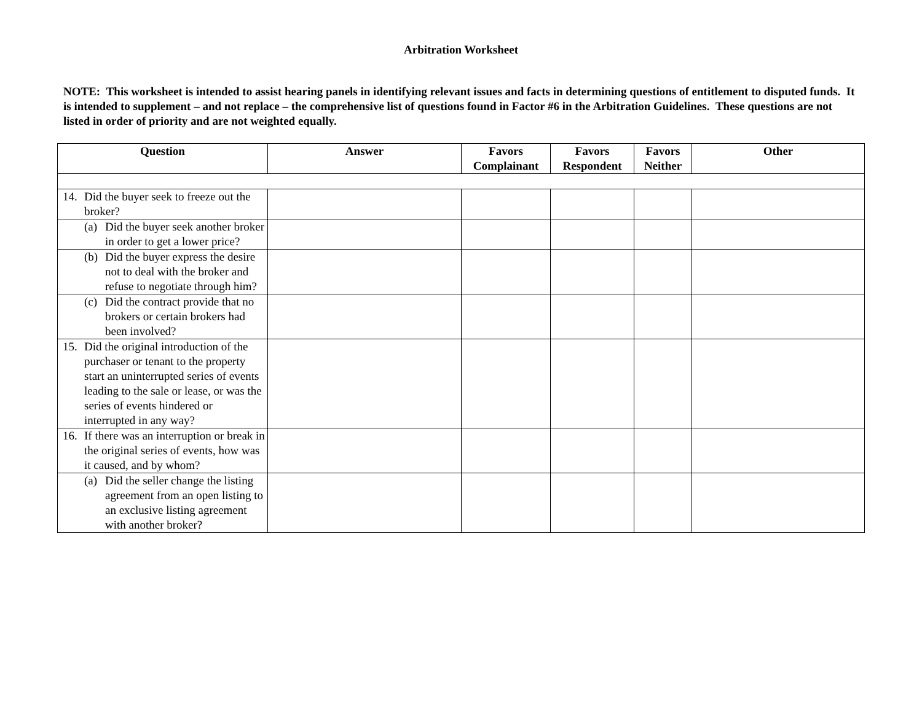Arbitration Worksheet
NOTE: This worksheet is intended to assist hearing panels in identifying relevant issues and facts in determining questions of entitlement to disputed funds. It is intended to supplement – and not replace – the comprehensive list of questions found in Factor #6 in the Arbitration Guidelines. These questions are not listed in order of priority and are not weighted equally.
| Question | Answer | Favors Complainant | Favors Respondent | Favors Neither | Other |
| --- | --- | --- | --- | --- | --- |
| 14. Did the buyer seek to freeze out the broker? | | | | | |
| (a) Did the buyer seek another broker in order to get a lower price? | | | | | |
| (b) Did the buyer express the desire not to deal with the broker and refuse to negotiate through him? | | | | | |
| (c) Did the contract provide that no brokers or certain brokers had been involved? | | | | | |
| 15. Did the original introduction of the purchaser or tenant to the property start an uninterrupted series of events leading to the sale or lease, or was the series of events hindered or interrupted in any way? | | | | | |
| 16. If there was an interruption or break in the original series of events, how was it caused, and by whom? | | | | | |
| (a) Did the seller change the listing agreement from an open listing to an exclusive listing agreement with another broker? | | | | | |